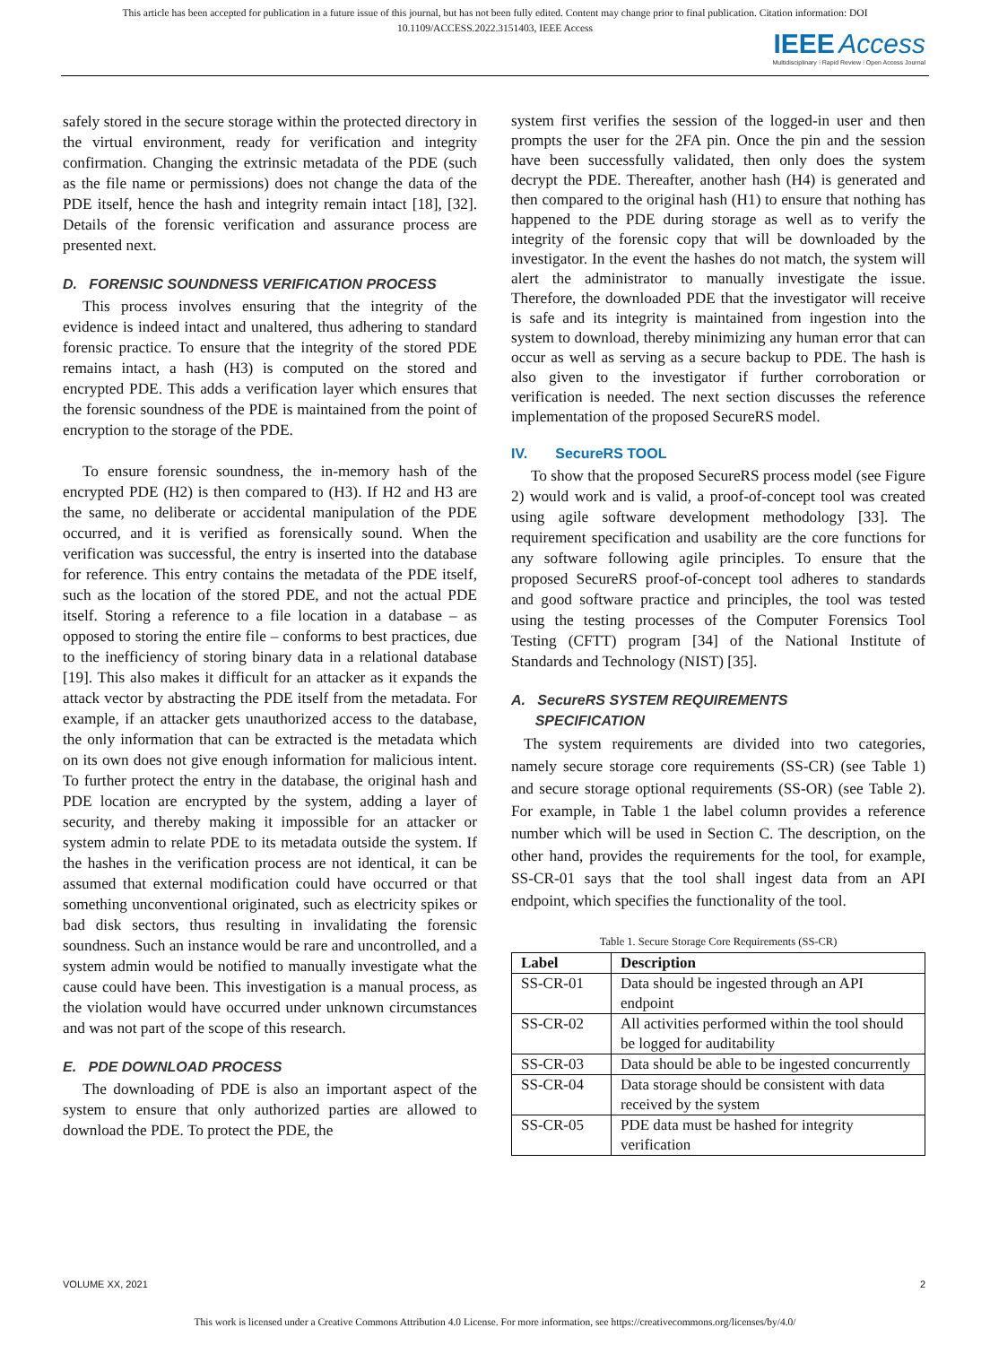This article has been accepted for publication in a future issue of this journal, but has not been fully edited. Content may change prior to final publication. Citation information: DOI
10.1109/ACCESS.2022.3151403, IEEE Access
IEEE Access
Multidisciplinary ⁝ Rapid Review ⁝ Open Access Journal
safely stored in the secure storage within the protected directory in the virtual environment, ready for verification and integrity confirmation. Changing the extrinsic metadata of the PDE (such as the file name or permissions) does not change the data of the PDE itself, hence the hash and integrity remain intact [18], [32]. Details of the forensic verification and assurance process are presented next.
D. FORENSIC SOUNDNESS VERIFICATION PROCESS
This process involves ensuring that the integrity of the evidence is indeed intact and unaltered, thus adhering to standard forensic practice. To ensure that the integrity of the stored PDE remains intact, a hash (H3) is computed on the stored and encrypted PDE. This adds a verification layer which ensures that the forensic soundness of the PDE is maintained from the point of encryption to the storage of the PDE.
To ensure forensic soundness, the in-memory hash of the encrypted PDE (H2) is then compared to (H3). If H2 and H3 are the same, no deliberate or accidental manipulation of the PDE occurred, and it is verified as forensically sound. When the verification was successful, the entry is inserted into the database for reference. This entry contains the metadata of the PDE itself, such as the location of the stored PDE, and not the actual PDE itself. Storing a reference to a file location in a database – as opposed to storing the entire file – conforms to best practices, due to the inefficiency of storing binary data in a relational database [19]. This also makes it difficult for an attacker as it expands the attack vector by abstracting the PDE itself from the metadata. For example, if an attacker gets unauthorized access to the database, the only information that can be extracted is the metadata which on its own does not give enough information for malicious intent. To further protect the entry in the database, the original hash and PDE location are encrypted by the system, adding a layer of security, and thereby making it impossible for an attacker or system admin to relate PDE to its metadata outside the system. If the hashes in the verification process are not identical, it can be assumed that external modification could have occurred or that something unconventional originated, such as electricity spikes or bad disk sectors, thus resulting in invalidating the forensic soundness. Such an instance would be rare and uncontrolled, and a system admin would be notified to manually investigate what the cause could have been. This investigation is a manual process, as the violation would have occurred under unknown circumstances and was not part of the scope of this research.
E. PDE DOWNLOAD PROCESS
The downloading of PDE is also an important aspect of the system to ensure that only authorized parties are allowed to download the PDE. To protect the PDE, the
system first verifies the session of the logged-in user and then prompts the user for the 2FA pin. Once the pin and the session have been successfully validated, then only does the system decrypt the PDE. Thereafter, another hash (H4) is generated and then compared to the original hash (H1) to ensure that nothing has happened to the PDE during storage as well as to verify the integrity of the forensic copy that will be downloaded by the investigator. In the event the hashes do not match, the system will alert the administrator to manually investigate the issue. Therefore, the downloaded PDE that the investigator will receive is safe and its integrity is maintained from ingestion into the system to download, thereby minimizing any human error that can occur as well as serving as a secure backup to PDE. The hash is also given to the investigator if further corroboration or verification is needed. The next section discusses the reference implementation of the proposed SecureRS model.
IV. SecureRS TOOL
To show that the proposed SecureRS process model (see Figure 2) would work and is valid, a proof-of-concept tool was created using agile software development methodology [33]. The requirement specification and usability are the core functions for any software following agile principles. To ensure that the proposed SecureRS proof-of-concept tool adheres to standards and good software practice and principles, the tool was tested using the testing processes of the Computer Forensics Tool Testing (CFTT) program [34] of the National Institute of Standards and Technology (NIST) [35].
A. SecureRS SYSTEM REQUIREMENTS
SPECIFICATION
The system requirements are divided into two categories, namely secure storage core requirements (SS-CR) (see Table 1) and secure storage optional requirements (SS-OR) (see Table 2). For example, in Table 1 the label column provides a reference number which will be used in Section C. The description, on the other hand, provides the requirements for the tool, for example, SS-CR-01 says that the tool shall ingest data from an API endpoint, which specifies the functionality of the tool.
Table 1. Secure Storage Core Requirements (SS-CR)
| Label | Description |
| --- | --- |
| SS-CR-01 | Data should be ingested through an API endpoint |
| SS-CR-02 | All activities performed within the tool should be logged for auditability |
| SS-CR-03 | Data should be able to be ingested concurrently |
| SS-CR-04 | Data storage should be consistent with data received by the system |
| SS-CR-05 | PDE data must be hashed for integrity verification |
VOLUME XX, 2021 2
This work is licensed under a Creative Commons Attribution 4.0 License. For more information, see https://creativecommons.org/licenses/by/4.0/